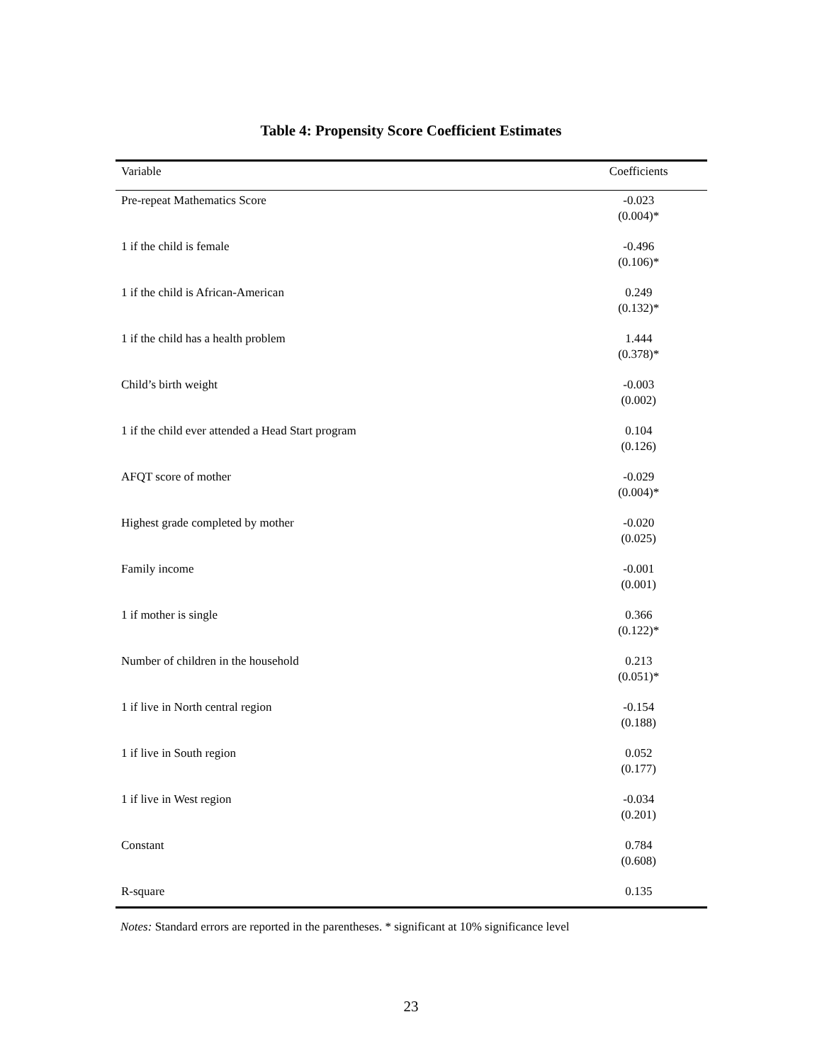Table 4: Propensity Score Coefficient Estimates
| Variable | Coefficients |
| --- | --- |
| Pre-repeat Mathematics Score | -0.023 (0.004)* |
| 1 if the child is female | -0.496 (0.106)* |
| 1 if the child is African-American | 0.249 (0.132)* |
| 1 if the child has a health problem | 1.444 (0.378)* |
| Child’s birth weight | -0.003 (0.002) |
| 1 if the child ever attended a Head Start program | 0.104 (0.126) |
| AFQT score of mother | -0.029 (0.004)* |
| Highest grade completed by mother | -0.020 (0.025) |
| Family income | -0.001 (0.001) |
| 1 if mother is single | 0.366 (0.122)* |
| Number of children in the household | 0.213 (0.051)* |
| 1 if live in North central region | -0.154 (0.188) |
| 1 if live in South region | 0.052 (0.177) |
| 1 if live in West region | -0.034 (0.201) |
| Constant | 0.784 (0.608) |
| R-square | 0.135 |
Notes: Standard errors are reported in the parentheses. * significant at 10% significance level
23